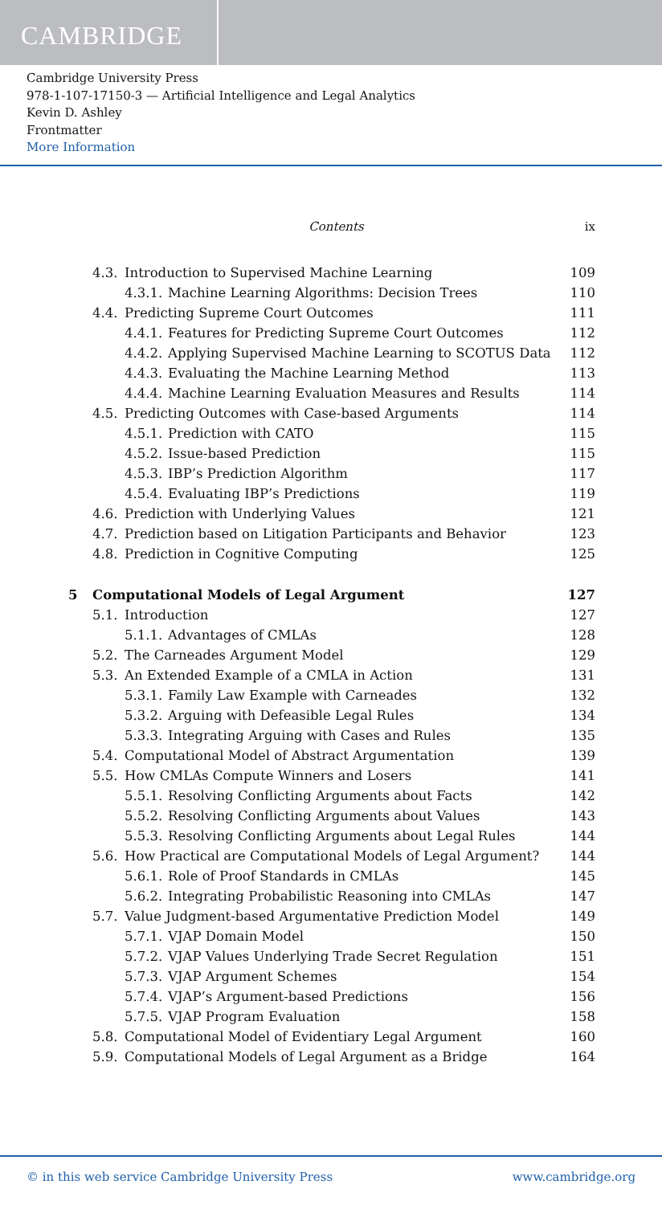CAMBRIDGE
Cambridge University Press
978-1-107-17150-3 — Artificial Intelligence and Legal Analytics
Kevin D. Ashley
Frontmatter
More Information
Contents ix
4.3. Introduction to Supervised Machine Learning 109
4.3.1. Machine Learning Algorithms: Decision Trees 110
4.4. Predicting Supreme Court Outcomes 111
4.4.1. Features for Predicting Supreme Court Outcomes 112
4.4.2. Applying Supervised Machine Learning to SCOTUS Data 112
4.4.3. Evaluating the Machine Learning Method 113
4.4.4. Machine Learning Evaluation Measures and Results 114
4.5. Predicting Outcomes with Case-based Arguments 114
4.5.1. Prediction with CATO 115
4.5.2. Issue-based Prediction 115
4.5.3. IBP’s Prediction Algorithm 117
4.5.4. Evaluating IBP’s Predictions 119
4.6. Prediction with Underlying Values 121
4.7. Prediction based on Litigation Participants and Behavior 123
4.8. Prediction in Cognitive Computing 125
5 Computational Models of Legal Argument 127
5.1. Introduction 127
5.1.1. Advantages of CMLAs 128
5.2. The Carneades Argument Model 129
5.3. An Extended Example of a CMLA in Action 131
5.3.1. Family Law Example with Carneades 132
5.3.2. Arguing with Defeasible Legal Rules 134
5.3.3. Integrating Arguing with Cases and Rules 135
5.4. Computational Model of Abstract Argumentation 139
5.5. How CMLAs Compute Winners and Losers 141
5.5.1. Resolving Conflicting Arguments about Facts 142
5.5.2. Resolving Conflicting Arguments about Values 143
5.5.3. Resolving Conflicting Arguments about Legal Rules 144
5.6. How Practical are Computational Models of Legal Argument? 144
5.6.1. Role of Proof Standards in CMLAs 145
5.6.2. Integrating Probabilistic Reasoning into CMLAs 147
5.7. Value Judgment-based Argumentative Prediction Model 149
5.7.1. VJAP Domain Model 150
5.7.2. VJAP Values Underlying Trade Secret Regulation 151
5.7.3. VJAP Argument Schemes 154
5.7.4. VJAP’s Argument-based Predictions 156
5.7.5. VJAP Program Evaluation 158
5.8. Computational Model of Evidentiary Legal Argument 160
5.9. Computational Models of Legal Argument as a Bridge 164
© in this web service Cambridge University Press www.cambridge.org